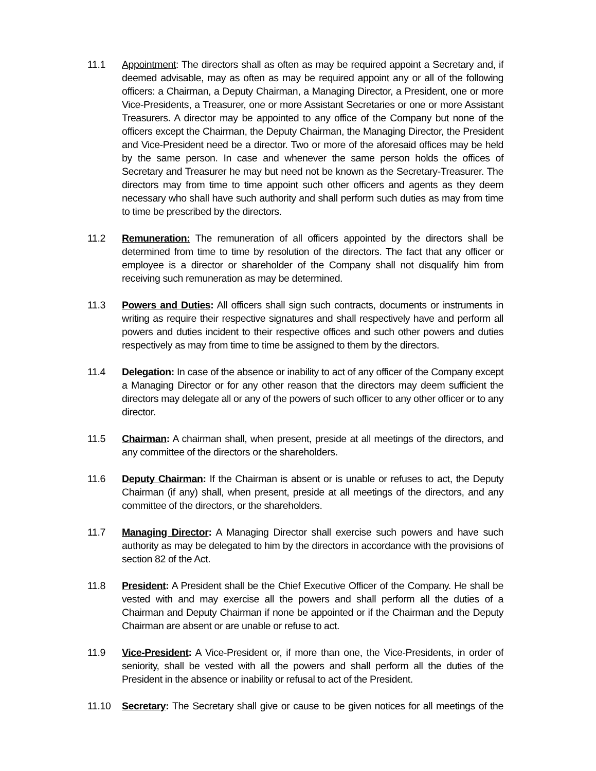11.1 Appointment: The directors shall as often as may be required appoint a Secretary and, if deemed advisable, may as often as may be required appoint any or all of the following officers: a Chairman, a Deputy Chairman, a Managing Director, a President, one or more Vice-Presidents, a Treasurer, one or more Assistant Secretaries or one or more Assistant Treasurers. A director may be appointed to any office of the Company but none of the officers except the Chairman, the Deputy Chairman, the Managing Director, the President and Vice-President need be a director. Two or more of the aforesaid offices may be held by the same person. In case and whenever the same person holds the offices of Secretary and Treasurer he may but need not be known as the Secretary-Treasurer. The directors may from time to time appoint such other officers and agents as they deem necessary who shall have such authority and shall perform such duties as may from time to time be prescribed by the directors.
11.2 Remuneration: The remuneration of all officers appointed by the directors shall be determined from time to time by resolution of the directors. The fact that any officer or employee is a director or shareholder of the Company shall not disqualify him from receiving such remuneration as may be determined.
11.3 Powers and Duties: All officers shall sign such contracts, documents or instruments in writing as require their respective signatures and shall respectively have and perform all powers and duties incident to their respective offices and such other powers and duties respectively as may from time to time be assigned to them by the directors.
11.4 Delegation: In case of the absence or inability to act of any officer of the Company except a Managing Director or for any other reason that the directors may deem sufficient the directors may delegate all or any of the powers of such officer to any other officer or to any director.
11.5 Chairman: A chairman shall, when present, preside at all meetings of the directors, and any committee of the directors or the shareholders.
11.6 Deputy Chairman: If the Chairman is absent or is unable or refuses to act, the Deputy Chairman (if any) shall, when present, preside at all meetings of the directors, and any committee of the directors, or the shareholders.
11.7 Managing Director: A Managing Director shall exercise such powers and have such authority as may be delegated to him by the directors in accordance with the provisions of section 82 of the Act.
11.8 President: A President shall be the Chief Executive Officer of the Company. He shall be vested with and may exercise all the powers and shall perform all the duties of a Chairman and Deputy Chairman if none be appointed or if the Chairman and the Deputy Chairman are absent or are unable or refuse to act.
11.9 Vice-President: A Vice-President or, if more than one, the Vice-Presidents, in order of seniority, shall be vested with all the powers and shall perform all the duties of the President in the absence or inability or refusal to act of the President.
11.10 Secretary: The Secretary shall give or cause to be given notices for all meetings of the